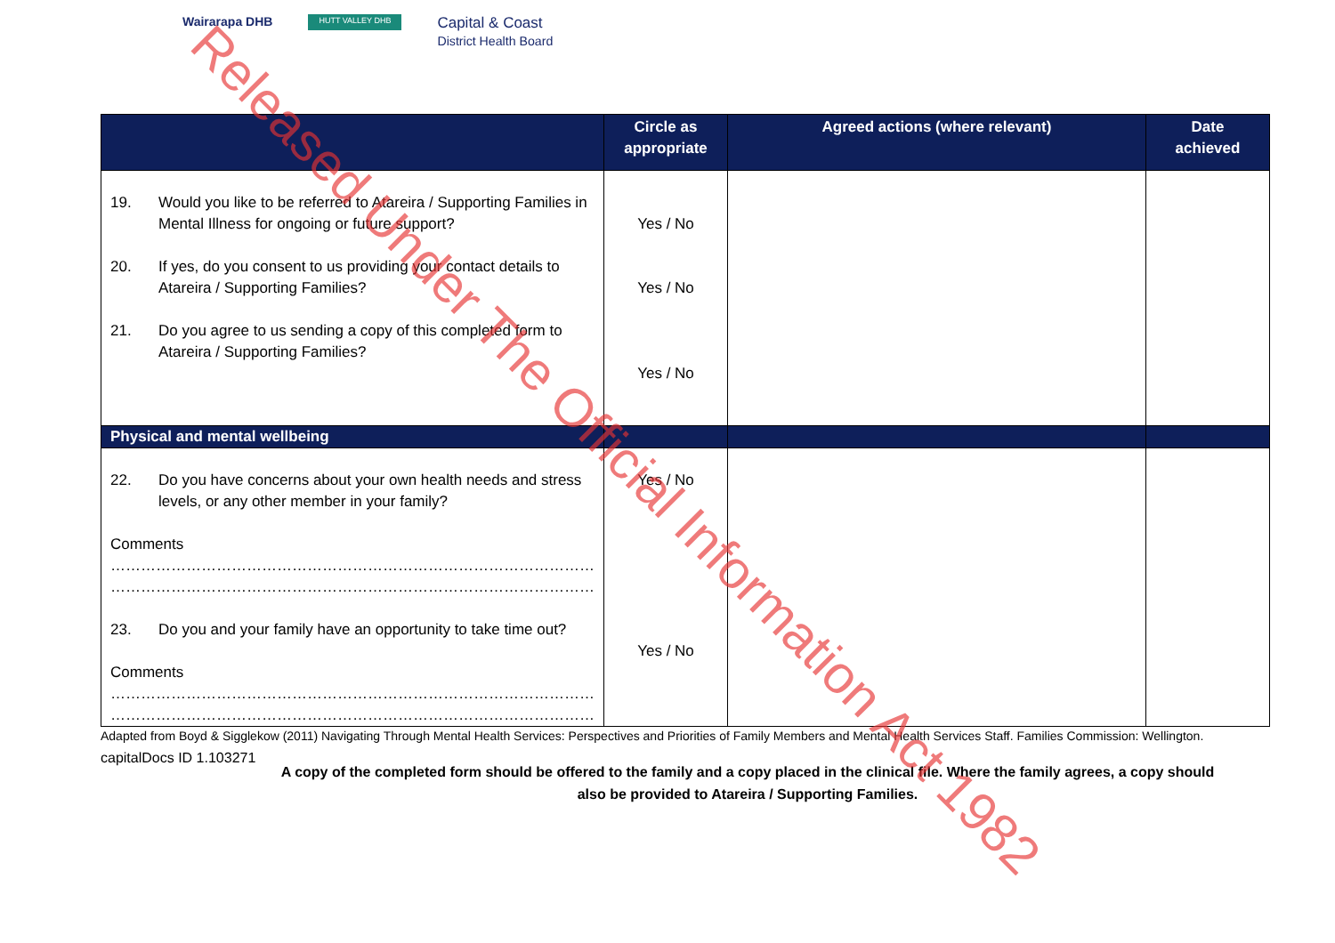Wairarapa DHB
HUTT VALLEY DHB
Capital & Coast
District Health Board
| | Circle as appropriate | Agreed actions (where relevant) | Date achieved |
| --- | --- | --- | --- |
| 19. Would you like to be referred to Atareira / Supporting Families in Mental Illness for ongoing or future support? 20. If yes, do you consent to us providing your contact details to Atareira / Supporting Families? 21. Do you agree to us sending a copy of this completed form to Atareira / Supporting Families? | Yes / No Yes / No Yes / No | | |
| Physical and mental wellbeing | | | |
| 22. Do you have concerns about your own health needs and stress levels, or any other member in your family? Comments …………………………………………………………………………………… …………………………………………………………………………………… 23. Do you and your family have an opportunity to take time out? Comments …………………………………………………………………………………… …………………………………………………………………………………… | Yes / No Yes / No | | |
Adapted from Boyd & Sigglekow (2011) Navigating Through Mental Health Services: Perspectives and Priorities of Family Members and Mental Health Services Staff. Families Commission: Wellington.
capitalDocs ID 1.103271
A copy of the completed form should be offered to the family and a copy placed in the clinical file. Where the family agrees, a copy should also be provided to Atareira / Supporting Families.
Released Under The Official Information Act 1982